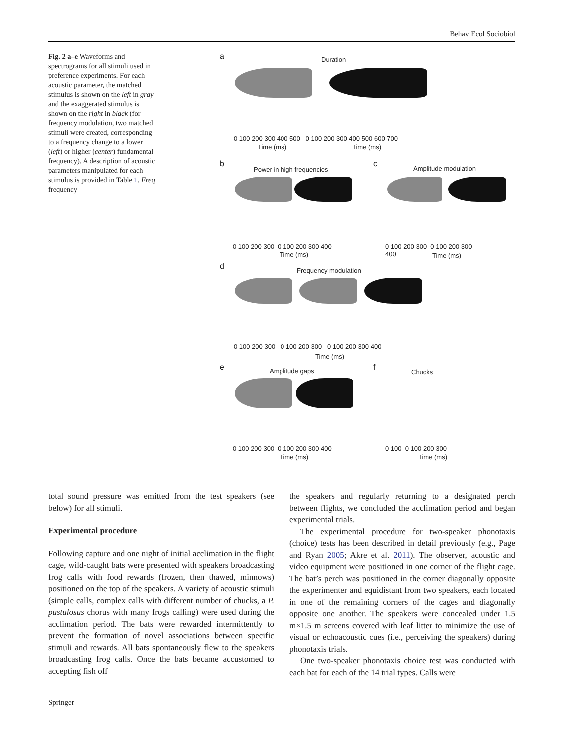Behav Ecol Sociobiol
Fig. 2 a–e Waveforms and spectrograms for all stimuli used in preference experiments. For each acoustic parameter, the matched stimulus is shown on the left in gray and the exaggerated stimulus is shown on the right in black (for frequency modulation, two matched stimuli were created, corresponding to a frequency change to a lower (left) or higher (center) fundamental frequency). A description of acoustic parameters manipulated for each stimulus is provided in Table 1. Freq frequency
a Duration
0 100 200 300 400 500 0 100 200 300 400 500 600 700
Time (ms) Time (ms)
b
Power in high frequencies
c Amplitude modulation
0 100 200 300 0 100 200 300 400
0 100 200 300 0 100 200 300 400
Time (ms) Time (ms)
d Frequency modulation
0 100 200 300 0 100 200 300 0 100 200 300 400
Time (ms)
e Amplitude gaps f Chucks
0 100 200 300 0 100 200 300 400
0 100 0 100 200 300
Time (ms) Time (ms)
total sound pressure was emitted from the test speakers (see below) for all stimuli.
Experimental procedure
Following capture and one night of initial acclimation in the flight cage, wild-caught bats were presented with speakers broadcasting frog calls with food rewards (frozen, then thawed, minnows) positioned on the top of the speakers. A variety of acoustic stimuli (simple calls, complex calls with different number of chucks, a P. pustulosus chorus with many frogs calling) were used during the acclimation period. The bats were rewarded intermittently to prevent the formation of novel associations between specific stimuli and rewards. All bats spontaneously flew to the speakers broadcasting frog calls. Once the bats became accustomed to accepting fish off
the speakers and regularly returning to a designated perch between flights, we concluded the acclimation period and began experimental trials.
The experimental procedure for two-speaker phonotaxis (choice) tests has been described in detail previously (e.g., Page and Ryan 2005; Akre et al. 2011). The observer, acoustic and video equipment were positioned in one corner of the flight cage. The bat’s perch was positioned in the corner diagonally opposite the experimenter and equidistant from two speakers, each located in one of the remaining corners of the cages and diagonally opposite one another. The speakers were concealed under 1.5 m×1.5 m screens covered with leaf litter to minimize the use of visual or echoacoustic cues (i.e., perceiving the speakers) during phonotaxis trials.
One two-speaker phonotaxis choice test was conducted with each bat for each of the 14 trial types. Calls were
Springer